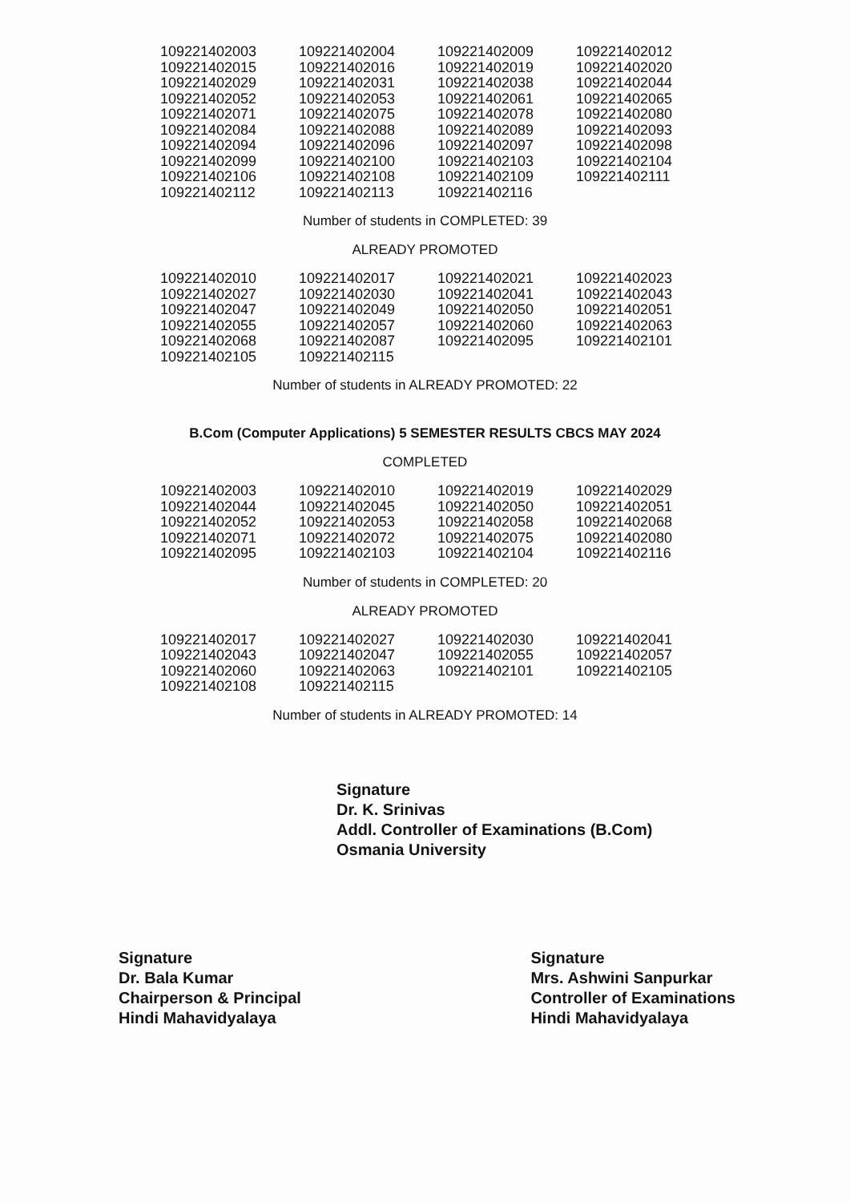| 109221402003 | 109221402004 | 109221402009 | 109221402012 |
| 109221402015 | 109221402016 | 109221402019 | 109221402020 |
| 109221402029 | 109221402031 | 109221402038 | 109221402044 |
| 109221402052 | 109221402053 | 109221402061 | 109221402065 |
| 109221402071 | 109221402075 | 109221402078 | 109221402080 |
| 109221402084 | 109221402088 | 109221402089 | 109221402093 |
| 109221402094 | 109221402096 | 109221402097 | 109221402098 |
| 109221402099 | 109221402100 | 109221402103 | 109221402104 |
| 109221402106 | 109221402108 | 109221402109 | 109221402111 |
| 109221402112 | 109221402113 | 109221402116 | |
Number of students in COMPLETED: 39
ALREADY PROMOTED
| 109221402010 | 109221402017 | 109221402021 | 109221402023 |
| 109221402027 | 109221402030 | 109221402041 | 109221402043 |
| 109221402047 | 109221402049 | 109221402050 | 109221402051 |
| 109221402055 | 109221402057 | 109221402060 | 109221402063 |
| 109221402068 | 109221402087 | 109221402095 | 109221402101 |
| 109221402105 | 109221402115 | | |
Number of students in ALREADY PROMOTED: 22
B.Com (Computer Applications) 5 SEMESTER RESULTS CBCS MAY 2024
COMPLETED
| 109221402003 | 109221402010 | 109221402019 | 109221402029 |
| 109221402044 | 109221402045 | 109221402050 | 109221402051 |
| 109221402052 | 109221402053 | 109221402058 | 109221402068 |
| 109221402071 | 109221402072 | 109221402075 | 109221402080 |
| 109221402095 | 109221402103 | 109221402104 | 109221402116 |
Number of students in COMPLETED: 20
ALREADY PROMOTED
| 109221402017 | 109221402027 | 109221402030 | 109221402041 |
| 109221402043 | 109221402047 | 109221402055 | 109221402057 |
| 109221402060 | 109221402063 | 109221402101 | 109221402105 |
| 109221402108 | 109221402115 | | |
Number of students in ALREADY PROMOTED: 14
Signature
Dr. K. Srinivas
Addl. Controller of Examinations (B.Com)
Osmania University
Signature
Dr. Bala Kumar
Chairperson & Principal
Hindi Mahavidyalaya
Signature
Mrs. Ashwini Sanpurkar
Controller of Examinations
Hindi Mahavidyalaya